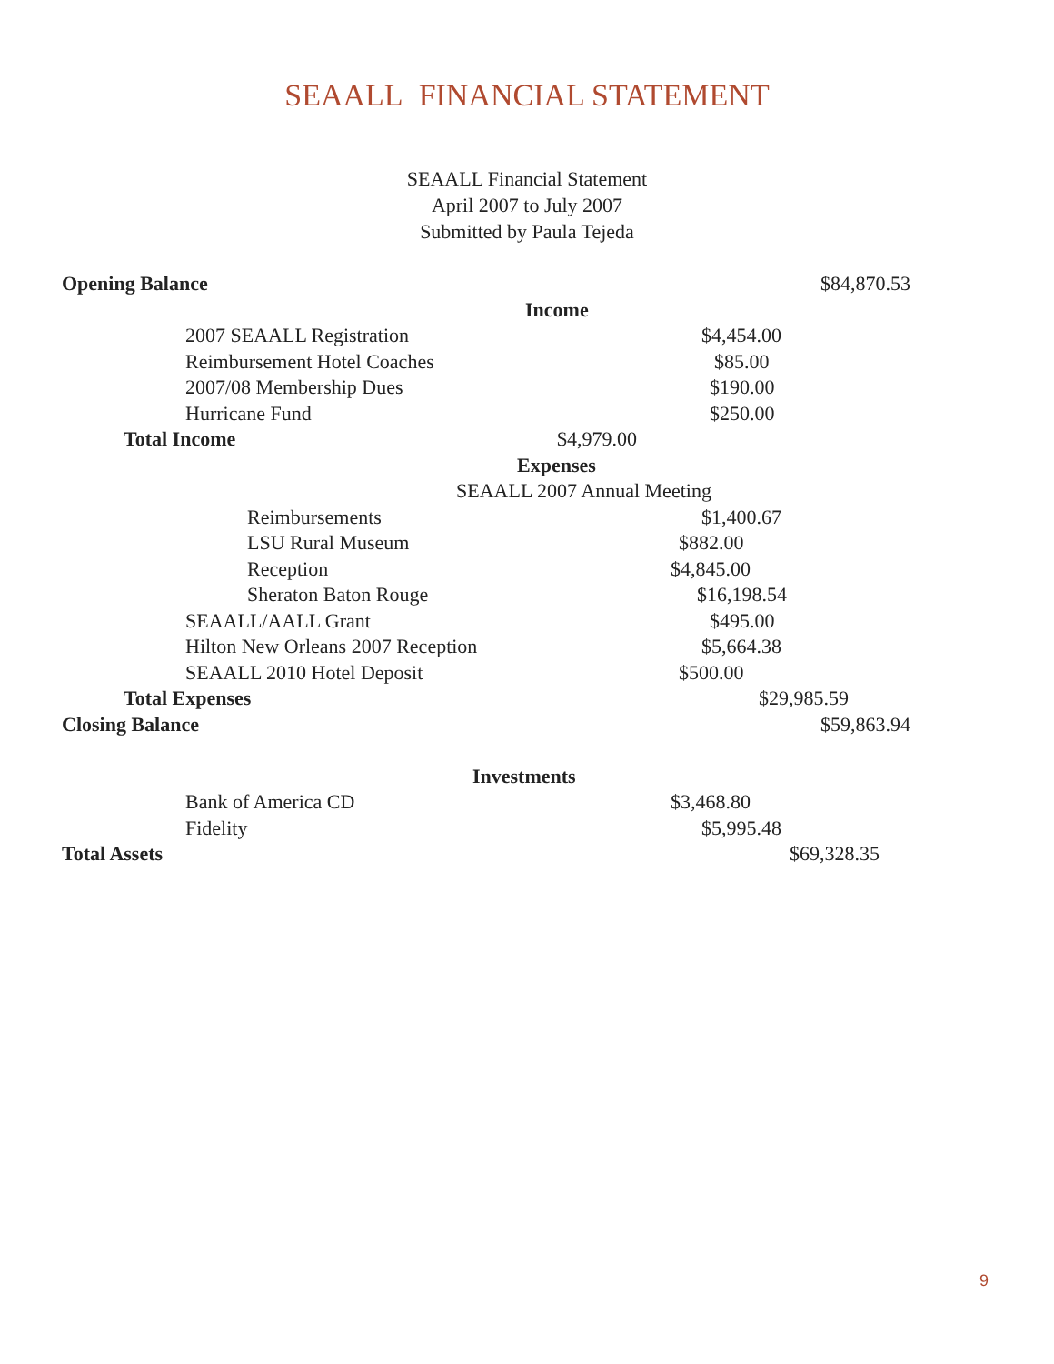SEAALL FINANCIAL STATEMENT
SEAALL Financial Statement
April 2007 to July 2007
Submitted by Paula Tejeda
Opening Balance $84,870.53
Income
2007 SEAALL Registration $4,454.00
Reimbursement Hotel Coaches $85.00
2007/08 Membership Dues $190.00
Hurricane Fund $250.00
Total Income $4,979.00
Expenses
SEAALL 2007 Annual Meeting
Reimbursements $1,400.67
LSU Rural Museum $882.00
Reception $4,845.00
Sheraton Baton Rouge $16,198.54
SEAALL/AALL Grant $495.00
Hilton New Orleans 2007 Reception $5,664.38
SEAALL 2010 Hotel Deposit $500.00
Total Expenses $29,985.59
Closing Balance $59,863.94
Investments
Bank of America CD $3,468.80
Fidelity $5,995.48
Total Assets $69,328.35
9